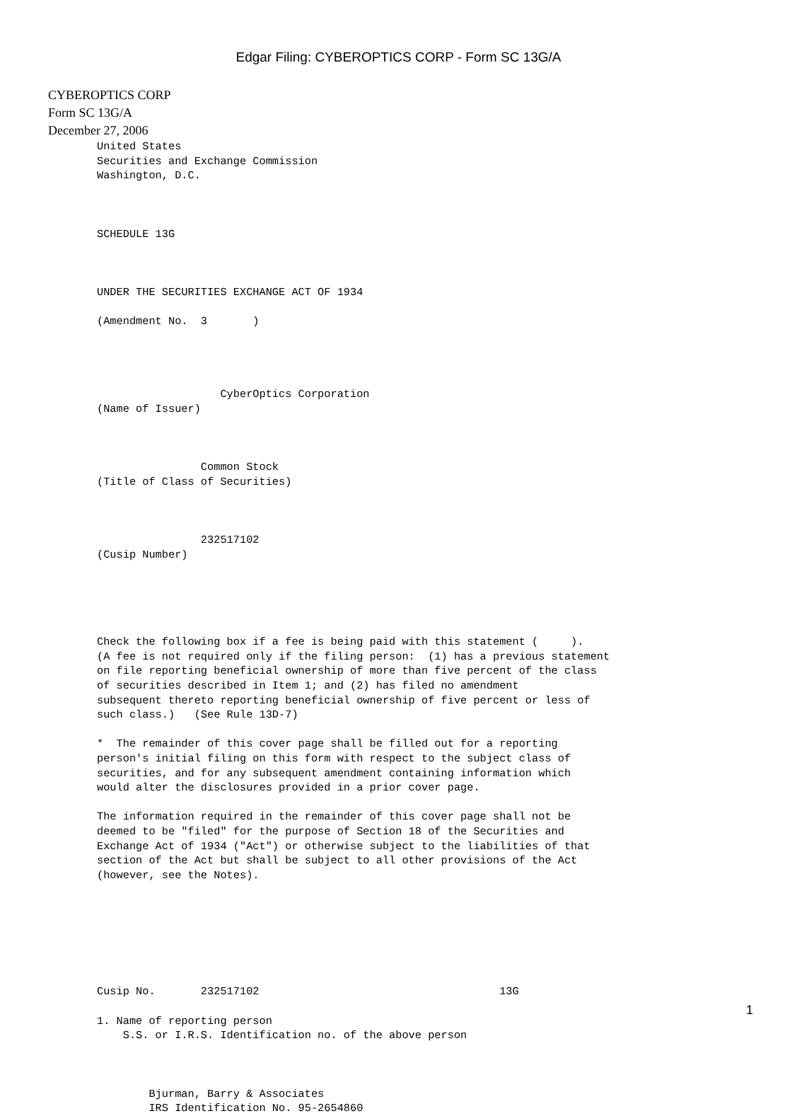Edgar Filing: CYBEROPTICS CORP - Form SC 13G/A
CYBEROPTICS CORP
Form SC 13G/A
December 27, 2006
United States
Securities and Exchange Commission
Washington, D.C.



SCHEDULE 13G



UNDER THE SECURITIES EXCHANGE ACT OF 1934

(Amendment No.  3       )




                   CyberOptics Corporation
(Name of Issuer)



                Common Stock
(Title of Class of Securities)



                232517102
(Cusip Number)





Check the following box if a fee is being paid with this statement (     ).
(A fee is not required only if the filing person:  (1) has a previous statement
on file reporting beneficial ownership of more than five percent of the class
of securities described in Item 1; and (2) has filed no amendment
subsequent thereto reporting beneficial ownership of five percent or less of
such class.)   (See Rule 13D-7)

*  The remainder of this cover page shall be filled out for a reporting
person's initial filing on this form with respect to the subject class of
securities, and for any subsequent amendment containing information which
would alter the disclosures provided in a prior cover page.

The information required in the remainder of this cover page shall not be
deemed to be "filed" for the purpose of Section 18 of the Securities and
Exchange Act of 1934 ("Act") or otherwise subject to the liabilities of that
section of the Act but shall be subject to all other provisions of the Act
(however, see the Notes).







Cusip No.       232517102                                     13G

1. Name of reporting person
    S.S. or I.R.S. Identification no. of the above person



        Bjurman, Barry & Associates
        IRS Identification No. 95-2654860
1